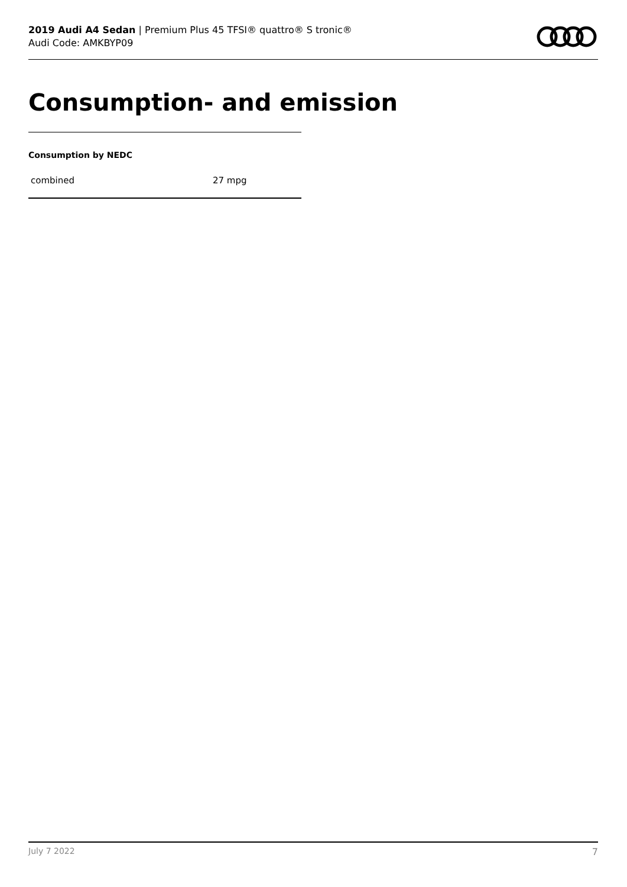2019 Audi A4 Sedan | Premium Plus 45 TFSI® quattro® S tronic®
Audi Code: AMKBYP09
Consumption- and emission
Consumption by NEDC
| combined | 27 mpg |
July 7 2022 7